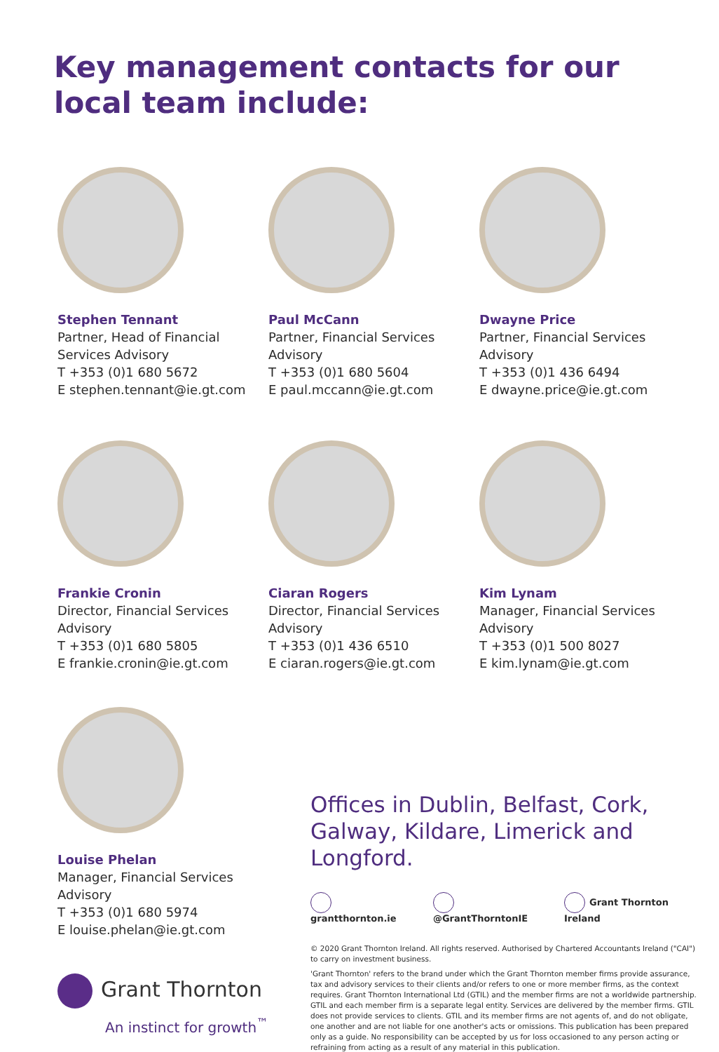Key management contacts for our local team include:
Stephen Tennant
Partner, Head of Financial Services Advisory
T +353 (0)1 680 5672
E stephen.tennant@ie.gt.com
Paul McCann
Partner, Financial Services Advisory
T +353 (0)1 680 5604
E paul.mccann@ie.gt.com
Dwayne Price
Partner, Financial Services Advisory
T +353 (0)1 436 6494
E dwayne.price@ie.gt.com
Frankie Cronin
Director, Financial Services Advisory
T +353 (0)1 680 5805
E frankie.cronin@ie.gt.com
Ciaran Rogers
Director, Financial Services Advisory
T +353 (0)1 436 6510
E ciaran.rogers@ie.gt.com
Kim Lynam
Manager, Financial Services Advisory
T +353 (0)1 500 8027
E kim.lynam@ie.gt.com
Louise Phelan
Manager, Financial Services Advisory
T +353 (0)1 680 5974
E louise.phelan@ie.gt.com
Grant Thornton
An instinct for growth<sup>™</sup>
Offices in Dublin, Belfast, Cork, Galway, Kildare, Limerick and Longford.
grantthornton.ie @GrantThorntonIE Grant Thornton Ireland
© 2020 Grant Thornton Ireland. All rights reserved. Authorised by Chartered Accountants Ireland ("CAI") to carry on investment business.
'Grant Thornton' refers to the brand under which the Grant Thornton member firms provide assurance, tax and advisory services to their clients and/or refers to one or more member firms, as the context requires. Grant Thornton International Ltd (GTIL) and the member firms are not a worldwide partnership. GTIL and each member firm is a separate legal entity. Services are delivered by the member firms. GTIL does not provide services to clients. GTIL and its member firms are not agents of, and do not obligate, one another and are not liable for one another's acts or omissions. This publication has been prepared only as a guide. No responsibility can be accepted by us for loss occasioned to any person acting or refraining from acting as a result of any material in this publication.